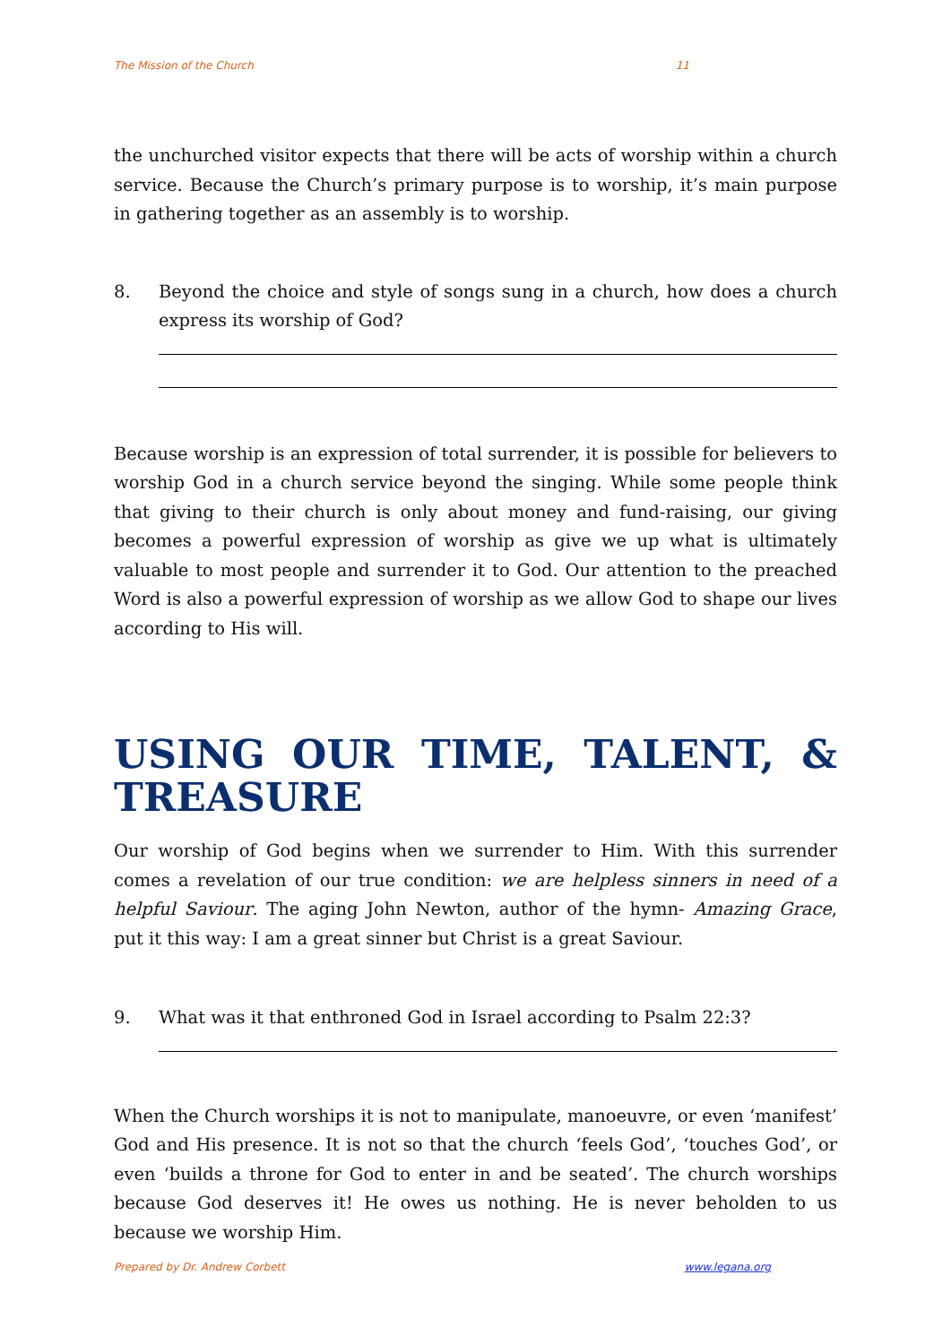The Mission of the Church 11
the unchurched visitor expects that there will be acts of worship within a church service. Because the Church’s primary purpose is to worship, it’s main purpose in gathering together as an assembly is to worship.
8. Beyond the choice and style of songs sung in a church, how does a church express its worship of God?
Because worship is an expression of total surrender, it is possible for believers to worship God in a church service beyond the singing. While some people think that giving to their church is only about money and fund-raising, our giving becomes a powerful expression of worship as give we up what is ultimately valuable to most people and surrender it to God. Our attention to the preached Word is also a powerful expression of worship as we allow God to shape our lives according to His will.
USING OUR TIME, TALENT, & TREASURE
Our worship of God begins when we surrender to Him. With this surrender comes a revelation of our true condition: we are helpless sinners in need of a helpful Saviour. The aging John Newton, author of the hymn- Amazing Grace, put it this way: I am a great sinner but Christ is a great Saviour.
9. What was it that enthroned God in Israel according to Psalm 22:3?
When the Church worships it is not to manipulate, manoeuvre, or even ‘manifest’ God and His presence. It is not so that the church ‘feels God’, ‘touches God’, or even ‘builds a throne for God to enter in and be seated’. The church worships because God deserves it! He owes us nothing. He is never beholden to us because we worship Him.
Prepared by Dr. Andrew Corbett www.legana.org